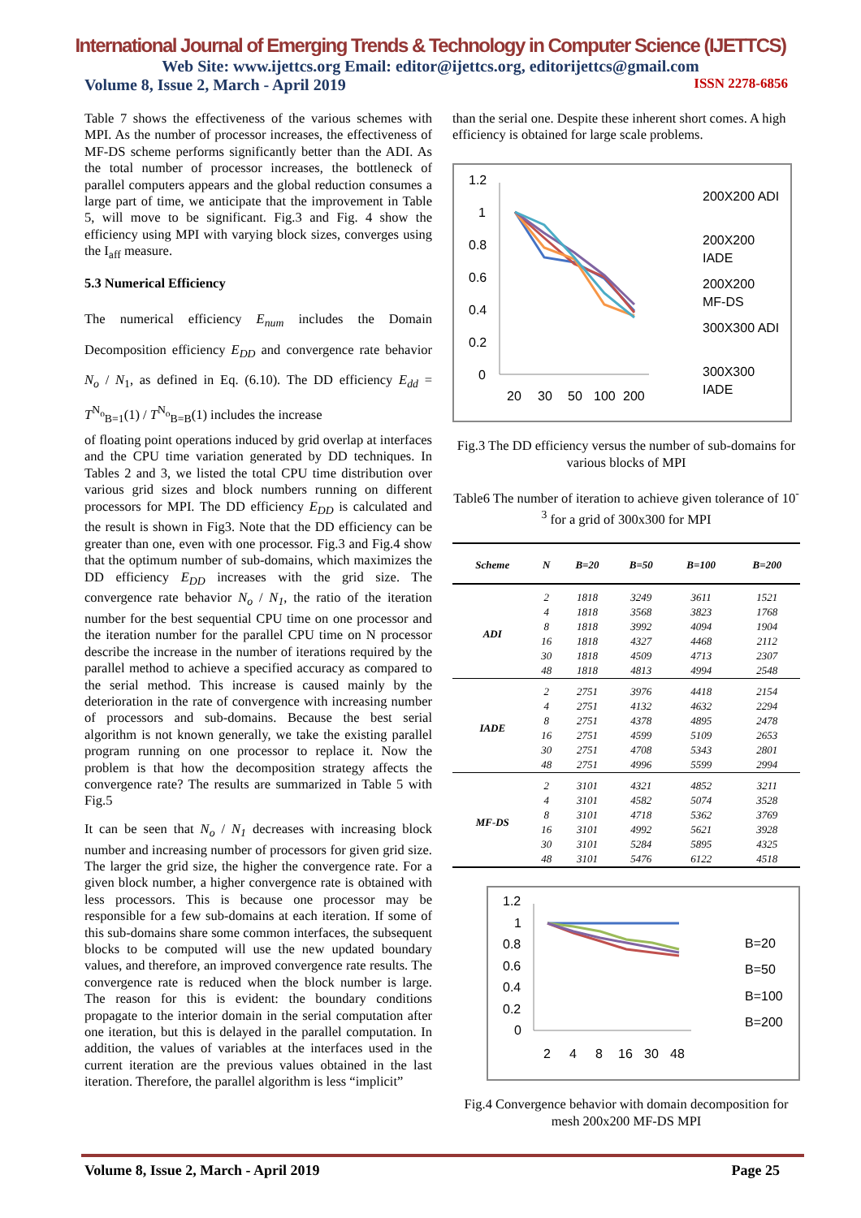International Journal of Emerging Trends & Technology in Computer Science (IJETTCS)
Web Site: www.ijettcs.org Email: editor@ijettcs.org, editorijettcs@gmail.com
Volume 8, Issue 2, March - April 2019 ISSN 2278-6856
Table 7 shows the effectiveness of the various schemes with MPI. As the number of processor increases, the effectiveness of MF-DS scheme performs significantly better than the ADI. As the total number of processor increases, the bottleneck of parallel computers appears and the global reduction consumes a large part of time, we anticipate that the improvement in Table 5, will move to be significant. Fig.3 and Fig. 4 show the efficiency using MPI with varying block sizes, converges using the I<sub>aff</sub> measure.
5.3 Numerical Efficiency
The numerical efficiency E<sub>num</sub> includes the Domain Decomposition efficiency E<sub>DD</sub> and convergence rate behavior N<sub>o</sub> / N<sub>1</sub>, as defined in Eq. (6.10). The DD efficiency E<sub>dd</sub> = T<sup>N<sub>o</sub></sup><sub>B=1</sub>(1) / T<sup>N<sub>o</sub></sup><sub>B=B</sub>(1) includes the increase
of floating point operations induced by grid overlap at interfaces and the CPU time variation generated by DD techniques. In Tables 2 and 3, we listed the total CPU time distribution over various grid sizes and block numbers running on different processors for MPI. The DD efficiency E<sub>DD</sub> is calculated and the result is shown in Fig3. Note that the DD efficiency can be greater than one, even with one processor. Fig.3 and Fig.4 show that the optimum number of sub-domains, which maximizes the DD efficiency E<sub>DD</sub> increases with the grid size. The convergence rate behavior N<sub>o</sub> / N<sub>1</sub>, the ratio of the iteration number for the best sequential CPU time on one processor and the iteration number for the parallel CPU time on N processor describe the increase in the number of iterations required by the parallel method to achieve a specified accuracy as compared to the serial method. This increase is caused mainly by the deterioration in the rate of convergence with increasing number of processors and sub-domains. Because the best serial algorithm is not known generally, we take the existing parallel program running on one processor to replace it. Now the problem is that how the decomposition strategy affects the convergence rate? The results are summarized in Table 5 with Fig.5
It can be seen that N<sub>o</sub> / N<sub>1</sub> decreases with increasing block number and increasing number of processors for given grid size. The larger the grid size, the higher the convergence rate. For a given block number, a higher convergence rate is obtained with less processors. This is because one processor may be responsible for a few sub-domains at each iteration. If some of this sub-domains share some common interfaces, the subsequent blocks to be computed will use the new updated boundary values, and therefore, an improved convergence rate results. The convergence rate is reduced when the block number is large. The reason for this is evident: the boundary conditions propagate to the interior domain in the serial computation after one iteration, but this is delayed in the parallel computation. In addition, the values of variables at the interfaces used in the current iteration are the previous values obtained in the last iteration. Therefore, the parallel algorithm is less “implicit”
than the serial one. Despite these inherent short comes. A high efficiency is obtained for large scale problems.
1.2
1
0.8
0.6
0.4
0.2
0
20
30
50
100
200
200X200 ADI
200X200
IADE
200X200
MF-DS
300X300 ADI
300X300
IADE
Fig.3 The DD efficiency versus the number of sub-domains for various blocks of MPI
Table6 The number of iteration to achieve given tolerance of 10<sup>-3</sup> for a grid of 300x300 for MPI
| Scheme | N | B=20 | B=50 | B=100 | B=200 |
| --- | --- | --- | --- | --- | --- |
| ADI | 2 | 1818 | 3249 | 3611 | 1521 |
| | 4 | 1818 | 3568 | 3823 | 1768 |
| | 8 | 1818 | 3992 | 4094 | 1904 |
| | 16 | 1818 | 4327 | 4468 | 2112 |
| | 30 | 1818 | 4509 | 4713 | 2307 |
| | 48 | 1818 | 4813 | 4994 | 2548 |
| IADE | 2 | 2751 | 3976 | 4418 | 2154 |
| | 4 | 2751 | 4132 | 4632 | 2294 |
| | 8 | 2751 | 4378 | 4895 | 2478 |
| | 16 | 2751 | 4599 | 5109 | 2653 |
| | 30 | 2751 | 4708 | 5343 | 2801 |
| | 48 | 2751 | 4996 | 5599 | 2994 |
| MF-DS | 2 | 3101 | 4321 | 4852 | 3211 |
| | 4 | 3101 | 4582 | 5074 | 3528 |
| | 8 | 3101 | 4718 | 5362 | 3769 |
| | 16 | 3101 | 4992 | 5621 | 3928 |
| | 30 | 3101 | 5284 | 5895 | 4325 |
| | 48 | 3101 | 5476 | 6122 | 4518 |
1.2
1
0.8
0.6
0.4
0.2
0
2
4
8
16
30
48
B=20
B=50
B=100
B=200
Fig.4 Convergence behavior with domain decomposition for mesh 200x200 MF-DS MPI
Volume 8, Issue 2, March - April 2019 Page 25